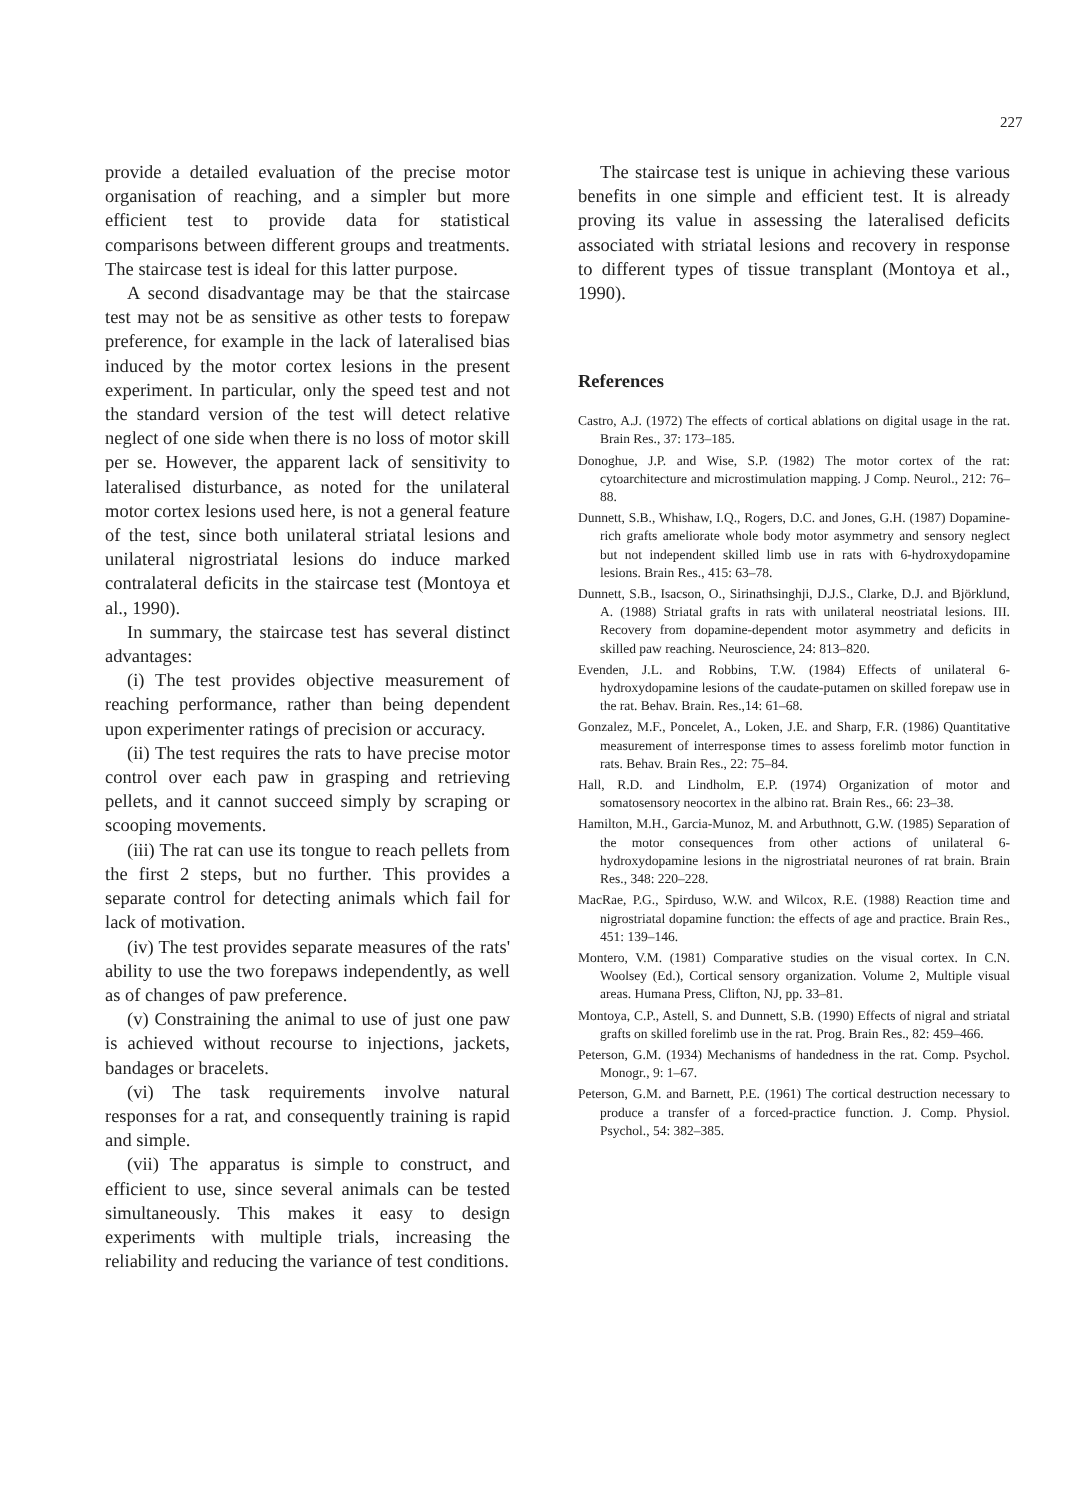227
provide a detailed evaluation of the precise motor organisation of reaching, and a simpler but more efficient test to provide data for statistical comparisons between different groups and treatments. The staircase test is ideal for this latter purpose.
A second disadvantage may be that the staircase test may not be as sensitive as other tests to forepaw preference, for example in the lack of lateralised bias induced by the motor cortex lesions in the present experiment. In particular, only the speed test and not the standard version of the test will detect relative neglect of one side when there is no loss of motor skill per se. However, the apparent lack of sensitivity to lateralised disturbance, as noted for the unilateral motor cortex lesions used here, is not a general feature of the test, since both unilateral striatal lesions and unilateral nigrostriatal lesions do induce marked contralateral deficits in the staircase test (Montoya et al., 1990).
In summary, the staircase test has several distinct advantages:
(i) The test provides objective measurement of reaching performance, rather than being dependent upon experimenter ratings of precision or accuracy.
(ii) The test requires the rats to have precise motor control over each paw in grasping and retrieving pellets, and it cannot succeed simply by scraping or scooping movements.
(iii) The rat can use its tongue to reach pellets from the first 2 steps, but no further. This provides a separate control for detecting animals which fail for lack of motivation.
(iv) The test provides separate measures of the rats' ability to use the two forepaws independently, as well as of changes of paw preference.
(v) Constraining the animal to use of just one paw is achieved without recourse to injections, jackets, bandages or bracelets.
(vi) The task requirements involve natural responses for a rat, and consequently training is rapid and simple.
(vii) The apparatus is simple to construct, and efficient to use, since several animals can be tested simultaneously. This makes it easy to design experiments with multiple trials, increasing the reliability and reducing the variance of test conditions.
The staircase test is unique in achieving these various benefits in one simple and efficient test. It is already proving its value in assessing the lateralised deficits associated with striatal lesions and recovery in response to different types of tissue transplant (Montoya et al., 1990).
References
Castro, A.J. (1972) The effects of cortical ablations on digital usage in the rat. Brain Res., 37: 173–185.
Donoghue, J.P. and Wise, S.P. (1982) The motor cortex of the rat: cytoarchitecture and microstimulation mapping. J Comp. Neurol., 212: 76–88.
Dunnett, S.B., Whishaw, I.Q., Rogers, D.C. and Jones, G.H. (1987) Dopamine-rich grafts ameliorate whole body motor asymmetry and sensory neglect but not independent skilled limb use in rats with 6-hydroxydopamine lesions. Brain Res., 415: 63–78.
Dunnett, S.B., Isacson, O., Sirinathsinghji, D.J.S., Clarke, D.J. and Björklund, A. (1988) Striatal grafts in rats with unilateral neostriatal lesions. III. Recovery from dopamine-dependent motor asymmetry and deficits in skilled paw reaching. Neuroscience, 24: 813–820.
Evenden, J.L. and Robbins, T.W. (1984) Effects of unilateral 6-hydroxydopamine lesions of the caudate-putamen on skilled forepaw use in the rat. Behav. Brain. Res.,14: 61–68.
Gonzalez, M.F., Poncelet, A., Loken, J.E. and Sharp, F.R. (1986) Quantitative measurement of interresponse times to assess forelimb motor function in rats. Behav. Brain Res., 22: 75–84.
Hall, R.D. and Lindholm, E.P. (1974) Organization of motor and somatosensory neocortex in the albino rat. Brain Res., 66: 23–38.
Hamilton, M.H., Garcia-Munoz, M. and Arbuthnott, G.W. (1985) Separation of the motor consequences from other actions of unilateral 6-hydroxydopamine lesions in the nigrostriatal neurones of rat brain. Brain Res., 348: 220–228.
MacRae, P.G., Spirduso, W.W. and Wilcox, R.E. (1988) Reaction time and nigrostriatal dopamine function: the effects of age and practice. Brain Res., 451: 139–146.
Montero, V.M. (1981) Comparative studies on the visual cortex. In C.N. Woolsey (Ed.), Cortical sensory organization. Volume 2, Multiple visual areas. Humana Press, Clifton, NJ, pp. 33–81.
Montoya, C.P., Astell, S. and Dunnett, S.B. (1990) Effects of nigral and striatal grafts on skilled forelimb use in the rat. Prog. Brain Res., 82: 459–466.
Peterson, G.M. (1934) Mechanisms of handedness in the rat. Comp. Psychol. Monogr., 9: 1–67.
Peterson, G.M. and Barnett, P.E. (1961) The cortical destruction necessary to produce a transfer of a forced-practice function. J. Comp. Physiol. Psychol., 54: 382–385.